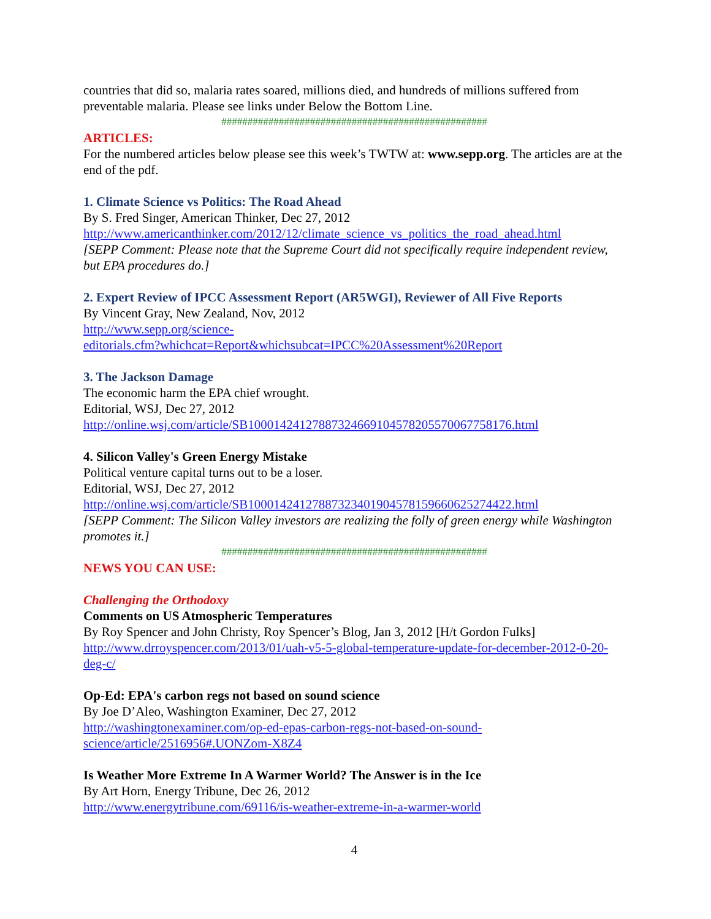countries that did so, malaria rates soared, millions died, and hundreds of millions suffered from preventable malaria. Please see links under Below the Bottom Line.
###################################################
ARTICLES:
For the numbered articles below please see this week’s TWTW at: www.sepp.org. The articles are at the end of the pdf.
1. Climate Science vs Politics: The Road Ahead
By S. Fred Singer, American Thinker, Dec 27, 2012
http://www.americanthinker.com/2012/12/climate_science_vs_politics_the_road_ahead.html
[SEPP Comment: Please note that the Supreme Court did not specifically require independent review, but EPA procedures do.]
2. Expert Review of IPCC Assessment Report (AR5WGI), Reviewer of All Five Reports
By Vincent Gray, New Zealand, Nov, 2012
http://www.sepp.org/science-
editorials.cfm?whichcat=Report&whichsubcat=IPCC%20Assessment%20Report
3. The Jackson Damage
The economic harm the EPA chief wrought.
Editorial, WSJ, Dec 27, 2012
http://online.wsj.com/article/SB10001424127887324669104578205570067758176.html
4. Silicon Valley's Green Energy Mistake
Political venture capital turns out to be a loser.
Editorial, WSJ, Dec 27, 2012
http://online.wsj.com/article/SB10001424127887323401904578159660625274422.html
[SEPP Comment: The Silicon Valley investors are realizing the folly of green energy while Washington promotes it.]
###################################################
NEWS YOU CAN USE:
Challenging the Orthodoxy
Comments on US Atmospheric Temperatures
By Roy Spencer and John Christy, Roy Spencer’s Blog, Jan 3, 2012 [H/t Gordon Fulks]
http://www.drroyspencer.com/2013/01/uah-v5-5-global-temperature-update-for-december-2012-0-20-deg-c/
Op-Ed: EPA's carbon regs not based on sound science
By Joe D’Aleo, Washington Examiner, Dec 27, 2012
http://washingtonexaminer.com/op-ed-epas-carbon-regs-not-based-on-sound-
science/article/2516956#.UONZom-X8Z4
Is Weather More Extreme In A Warmer World? The Answer is in the Ice
By Art Horn, Energy Tribune, Dec 26, 2012
http://www.energytribune.com/69116/is-weather-extreme-in-a-warmer-world
4